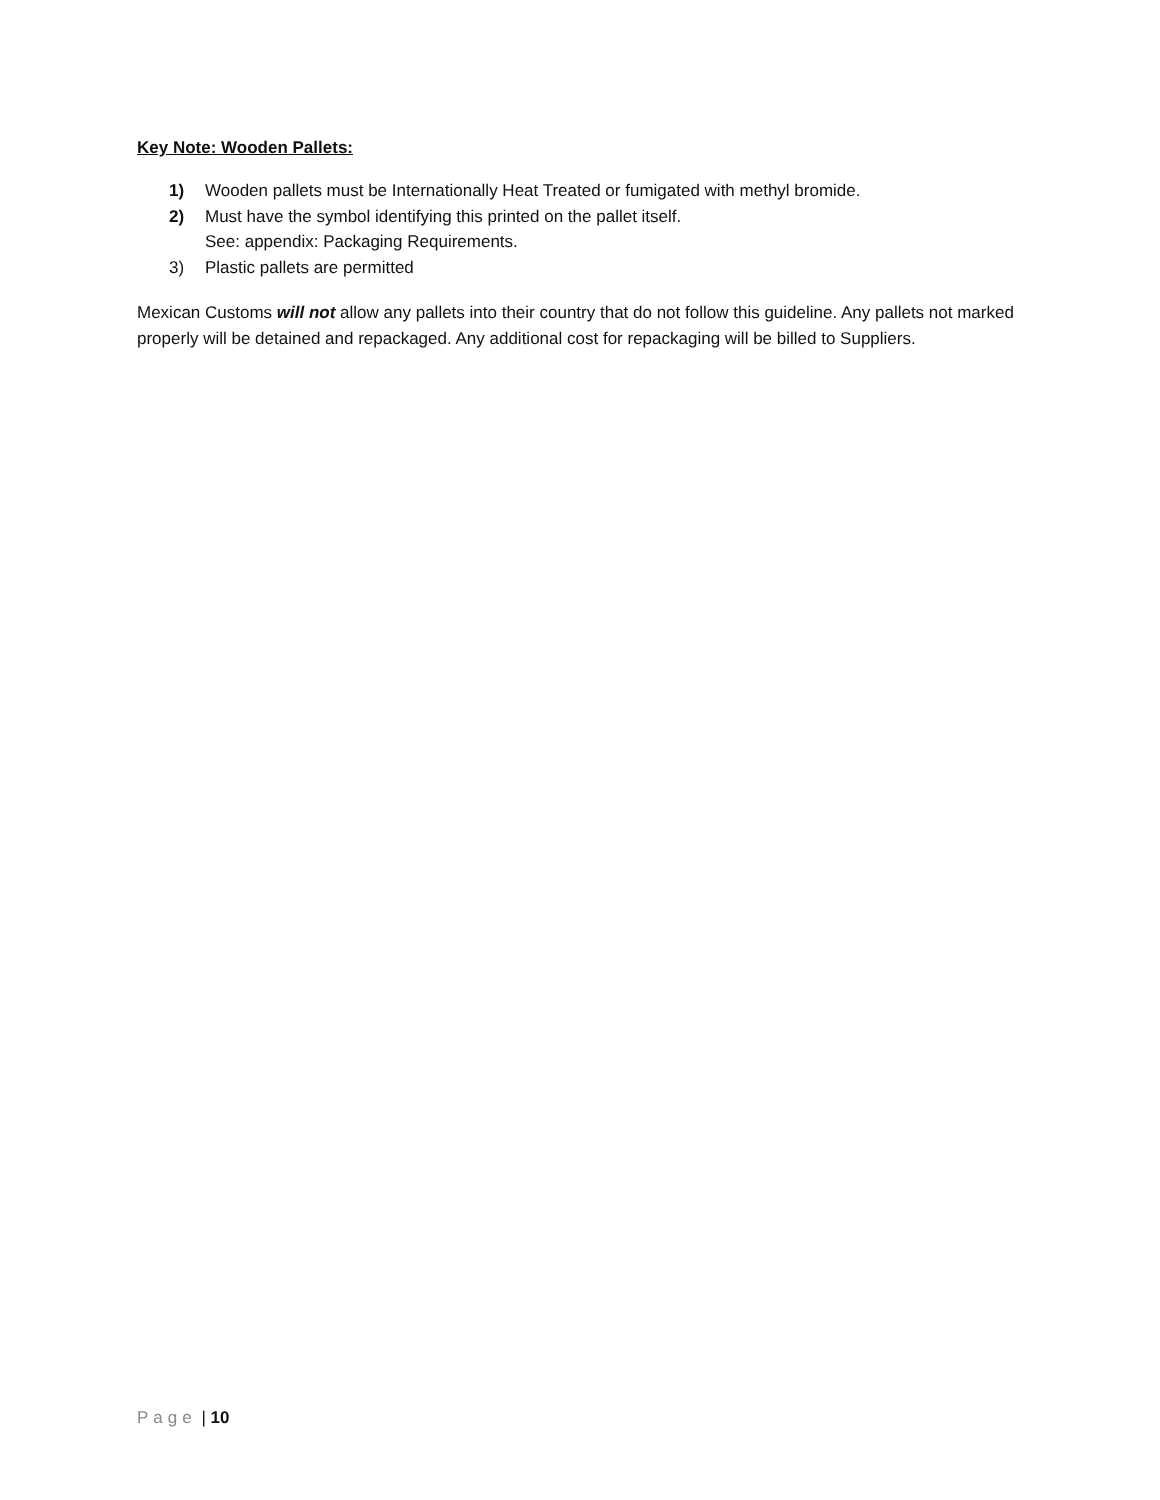Key Note: Wooden Pallets:
1) Wooden pallets must be Internationally Heat Treated or fumigated with methyl bromide.
2) Must have the symbol identifying this printed on the pallet itself.
See: appendix: Packaging Requirements.
3) Plastic pallets are permitted
Mexican Customs will not allow any pallets into their country that do not follow this guideline. Any pallets not marked properly will be detained and repackaged. Any additional cost for repackaging will be billed to Suppliers.
Page | 10